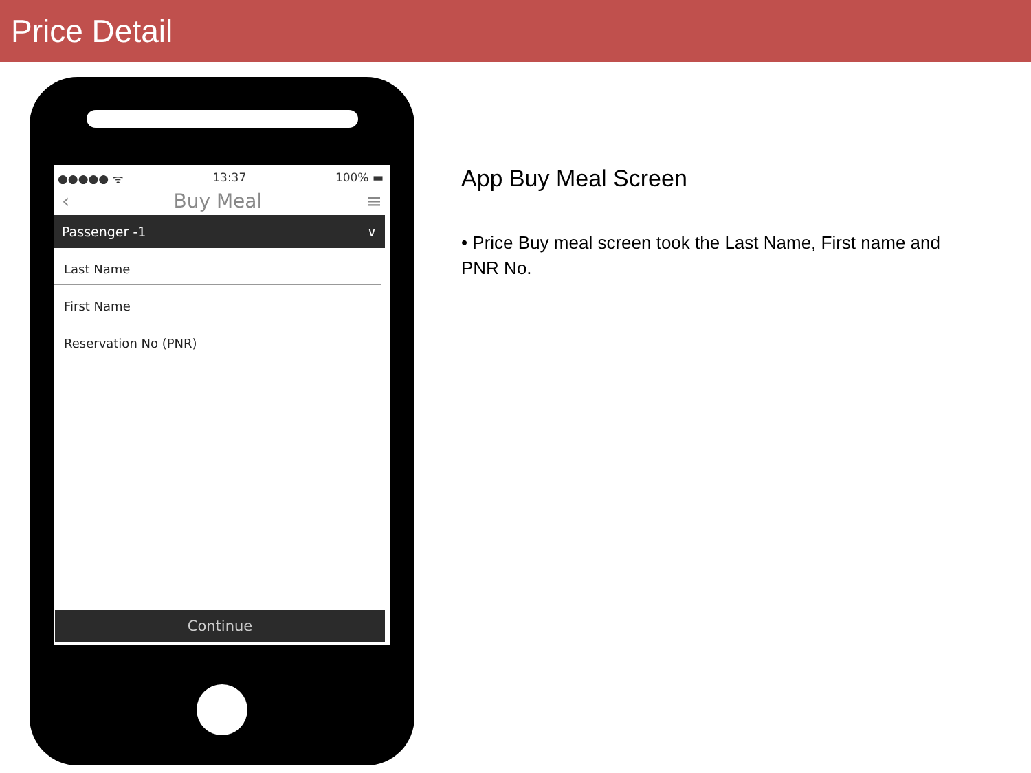Price Detail
●●●●● ᯤ 13:37 100% ▬
‹ Buy Meal ≡
Passenger -1 ∨
Last Name
First Name
Reservation No (PNR)
Continue
App Buy Meal Screen
• Price Buy meal screen took the Last Name, First name and PNR No.